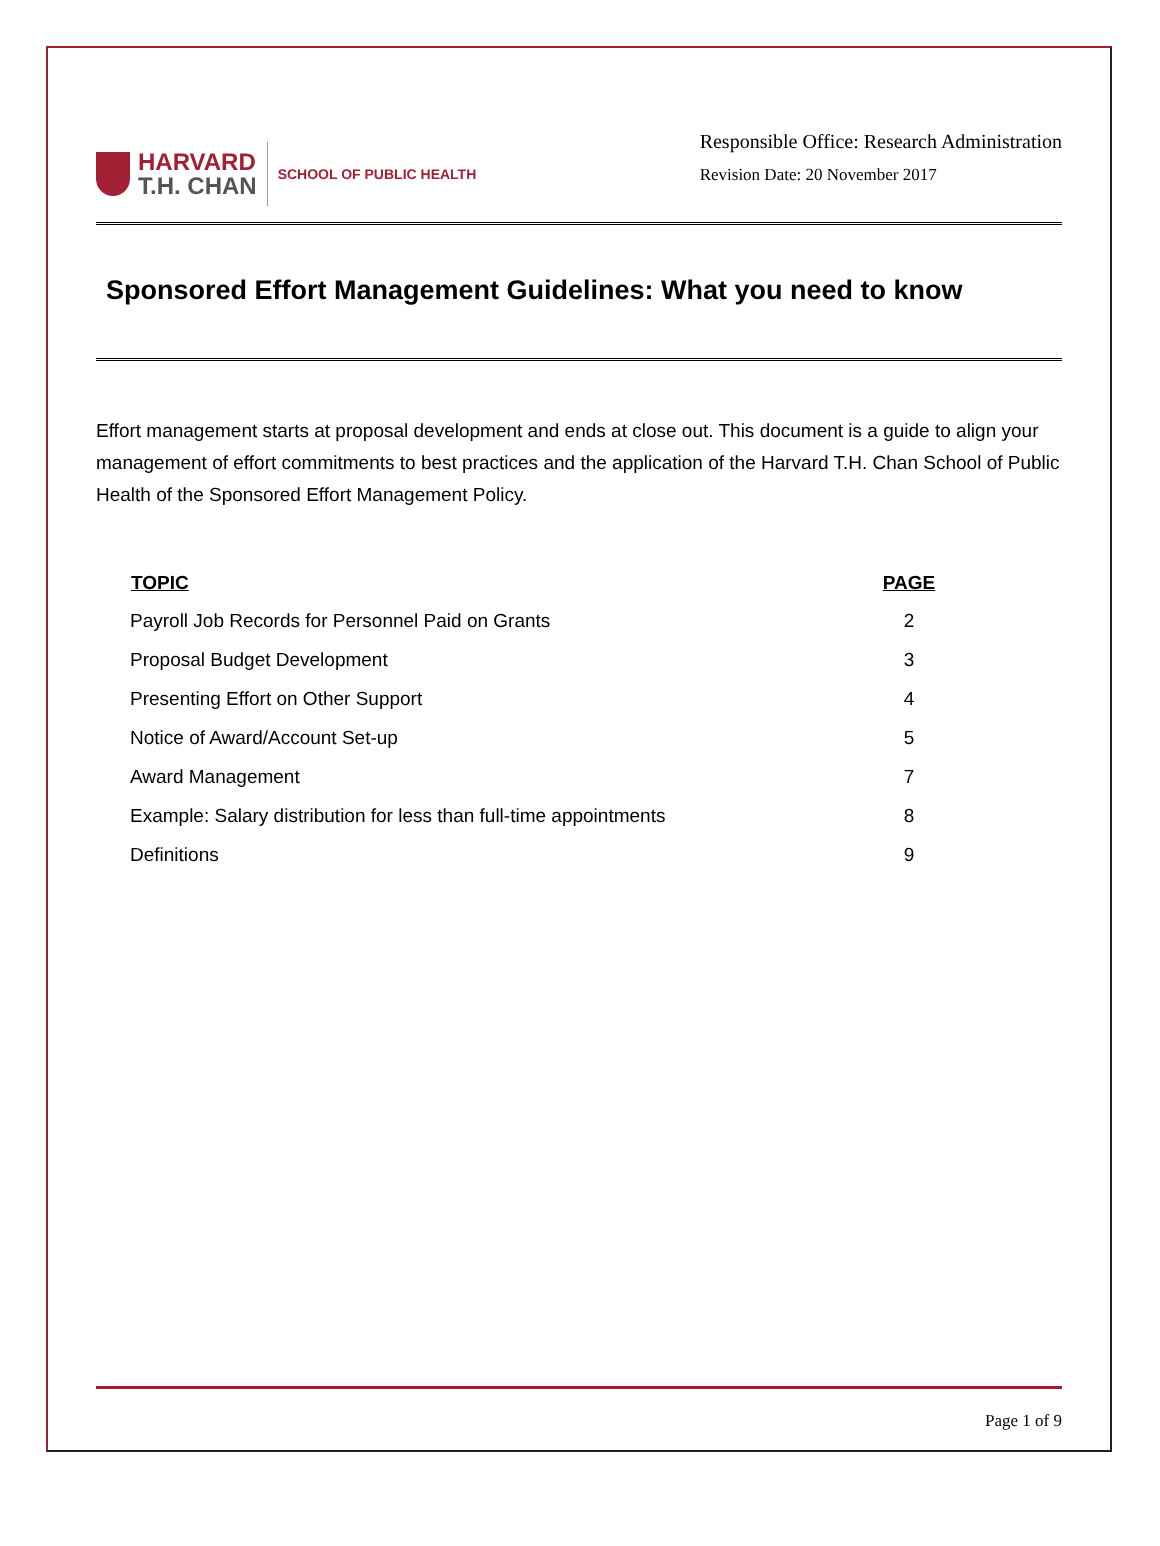HARVARD
T.H. CHAN
SCHOOL OF PUBLIC HEALTH
Responsible Office: Research Administration
Revision Date: 20 November 2017
Sponsored Effort Management Guidelines: What you need to know
Effort management starts at proposal development and ends at close out. This document is a guide to align your management of effort commitments to best practices and the application of the Harvard T.H. Chan School of Public Health of the Sponsored Effort Management Policy.
| TOPIC | PAGE |
| --- | --- |
| Payroll Job Records for Personnel Paid on Grants | 2 |
| Proposal Budget Development | 3 |
| Presenting Effort on Other Support | 4 |
| Notice of Award/Account Set-up | 5 |
| Award Management | 7 |
| Example: Salary distribution for less than full-time appointments | 8 |
| Definitions | 9 |
Page 1 of 9